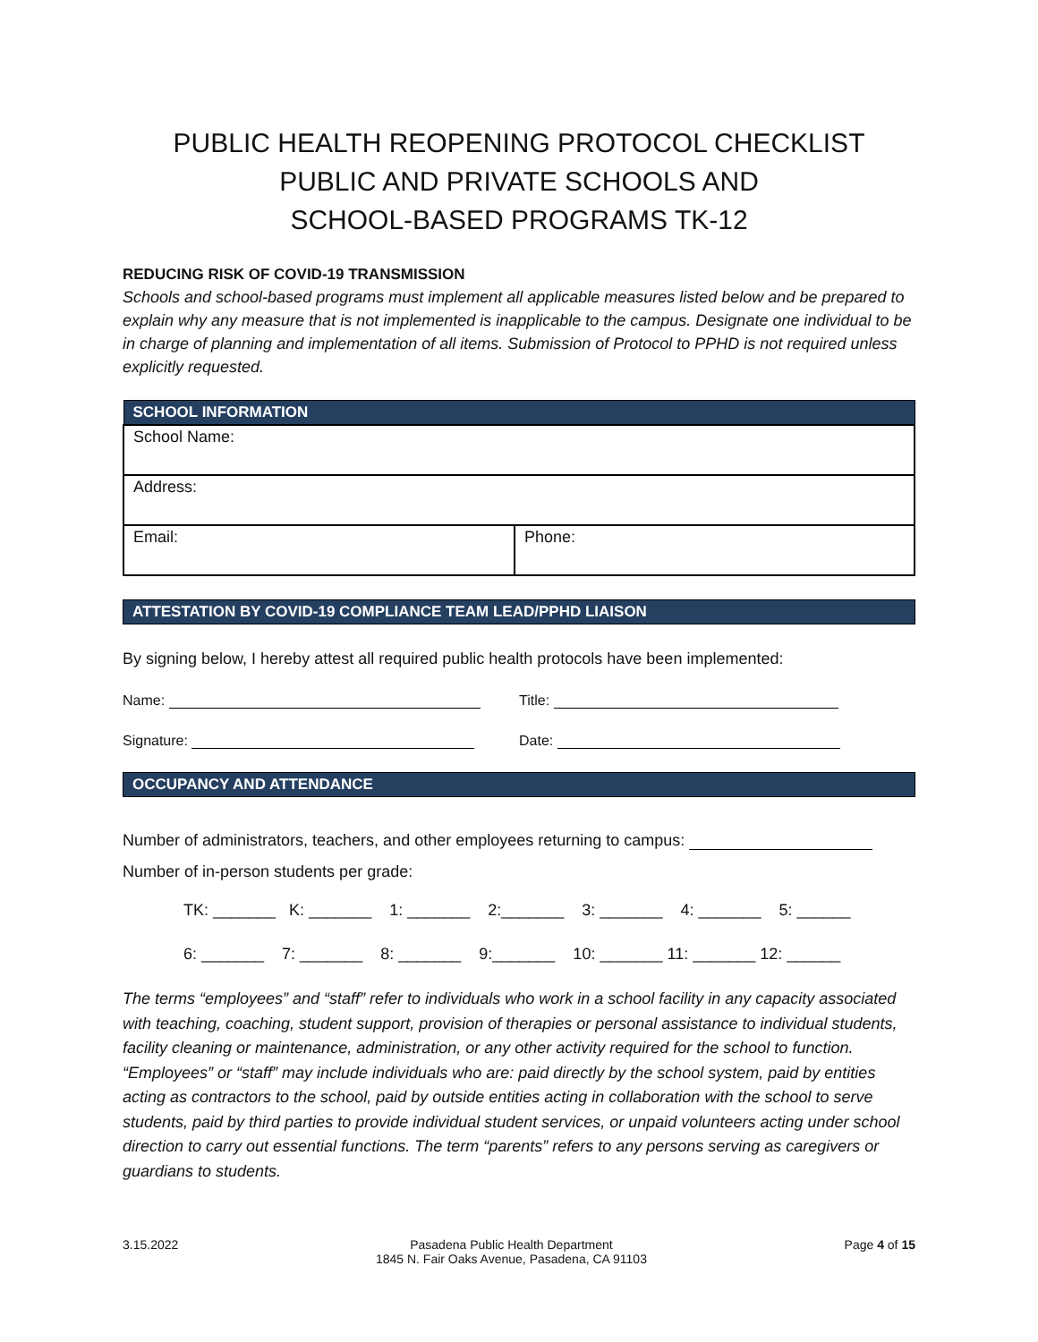PUBLIC HEALTH REOPENING PROTOCOL CHECKLIST
PUBLIC AND PRIVATE SCHOOLS AND
SCHOOL-BASED PROGRAMS TK-12
REDUCING RISK OF COVID-19 TRANSMISSION
Schools and school-based programs must implement all applicable measures listed below and be prepared to explain why any measure that is not implemented is inapplicable to the campus. Designate one individual to be in charge of planning and implementation of all items. Submission of Protocol to PPHD is not required unless explicitly requested.
| SCHOOL INFORMATION | |
| --- | --- |
| School Name: | |
| Address: | |
| Email: | Phone: |
ATTESTATION BY COVID-19 COMPLIANCE TEAM LEAD/PPHD LIAISON
By signing below, I hereby attest all required public health protocols have been implemented:
Name: Title:
Signature: Date:
OCCUPANCY AND ATTENDANCE
Number of administrators, teachers, and other employees returning to campus:
Number of in-person students per grade:
TK: _______ K: _______ 1: _______ 2:_______ 3: _______ 4: _______ 5: ______
6: _______ 7: _______ 8: _______ 9:_______ 10: _______ 11: _______ 12: ______
The terms “employees” and “staff” refer to individuals who work in a school facility in any capacity associated with teaching, coaching, student support, provision of therapies or personal assistance to individual students, facility cleaning or maintenance, administration, or any other activity required for the school to function. “Employees” or “staff” may include individuals who are: paid directly by the school system, paid by entities acting as contractors to the school, paid by outside entities acting in collaboration with the school to serve students, paid by third parties to provide individual student services, or unpaid volunteers acting under school direction to carry out essential functions. The term “parents” refers to any persons serving as caregivers or guardians to students.
3.15.2022 Pasadena Public Health Department
1845 N. Fair Oaks Avenue, Pasadena, CA 91103 Page 4 of 15